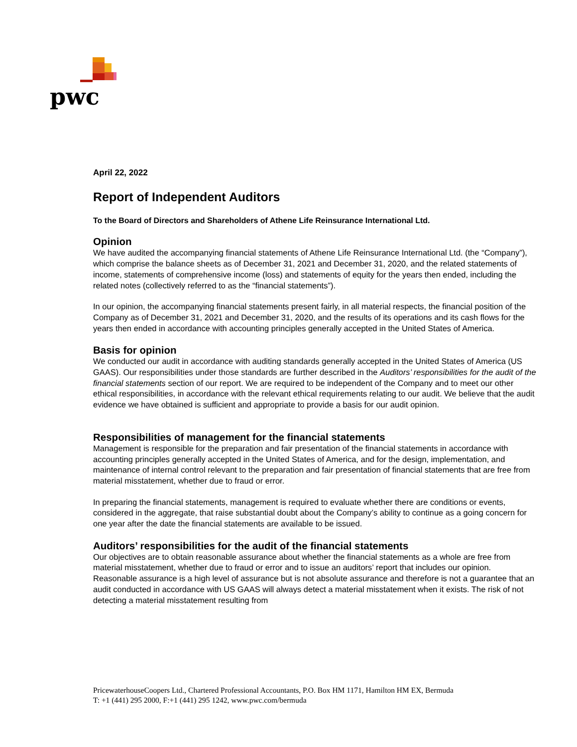pwc
April 22, 2022
Report of Independent Auditors
To the Board of Directors and Shareholders of Athene Life Reinsurance International Ltd.
Opinion
We have audited the accompanying financial statements of Athene Life Reinsurance International Ltd. (the “Company”), which comprise the balance sheets as of December 31, 2021 and December 31, 2020, and the related statements of income, statements of comprehensive income (loss) and statements of equity for the years then ended, including the related notes (collectively referred to as the “financial statements”).
In our opinion, the accompanying financial statements present fairly, in all material respects, the financial position of the Company as of December 31, 2021 and December 31, 2020, and the results of its operations and its cash flows for the years then ended in accordance with accounting principles generally accepted in the United States of America.
Basis for opinion
We conducted our audit in accordance with auditing standards generally accepted in the United States of America (US GAAS). Our responsibilities under those standards are further described in the Auditors’ responsibilities for the audit of the financial statements section of our report. We are required to be independent of the Company and to meet our other ethical responsibilities, in accordance with the relevant ethical requirements relating to our audit. We believe that the audit evidence we have obtained is sufficient and appropriate to provide a basis for our audit opinion.
Responsibilities of management for the financial statements
Management is responsible for the preparation and fair presentation of the financial statements in accordance with accounting principles generally accepted in the United States of America, and for the design, implementation, and maintenance of internal control relevant to the preparation and fair presentation of financial statements that are free from material misstatement, whether due to fraud or error.
In preparing the financial statements, management is required to evaluate whether there are conditions or events, considered in the aggregate, that raise substantial doubt about the Company’s ability to continue as a going concern for one year after the date the financial statements are available to be issued.
Auditors’ responsibilities for the audit of the financial statements
Our objectives are to obtain reasonable assurance about whether the financial statements as a whole are free from material misstatement, whether due to fraud or error and to issue an auditors’ report that includes our opinion. Reasonable assurance is a high level of assurance but is not absolute assurance and therefore is not a guarantee that an audit conducted in accordance with US GAAS will always detect a material misstatement when it exists. The risk of not detecting a material misstatement resulting from
PricewaterhouseCoopers Ltd., Chartered Professional Accountants, P.O. Box HM 1171, Hamilton HM EX, Bermuda
T: +1 (441) 295 2000, F:+1 (441) 295 1242, www.pwc.com/bermuda